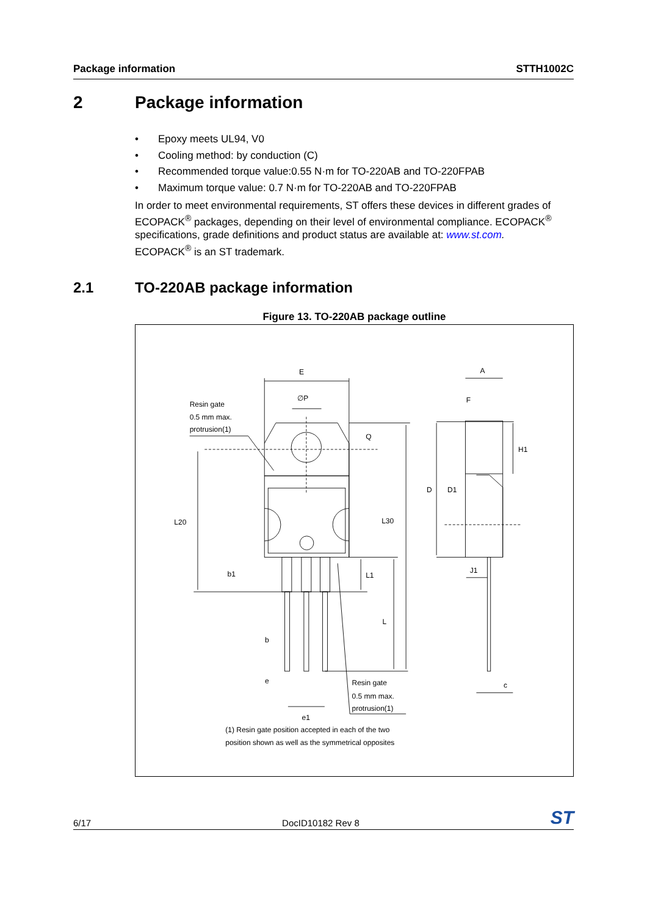Package information STTH1002C
2 Package information
• Epoxy meets UL94, V0
• Cooling method: by conduction (C)
• Recommended torque value:0.55 N·m for TO-220AB and TO-220FPAB
• Maximum torque value: 0.7 N·m for TO-220AB and TO-220FPAB
In order to meet environmental requirements, ST offers these devices in different grades of ECOPACK<sup>®</sup> packages, depending on their level of environmental compliance. ECOPACK<sup>®</sup> specifications, grade definitions and product status are available at: www.st.com.
ECOPACK<sup>®</sup> is an ST trademark.
2.1 TO-220AB package information
Figure 13. TO-220AB package outline
E
∅P
Q
Resin gate
0.5 mm max.
protrusion(1)
L20
L30
b1
L1
L
b
e
e1
Resin gate
0.5 mm max.
protrusion(1)
(1) Resin gate position accepted in each of the two
position shown as well as the symmetrical opposites
A
F
H1
D
D1
J1
c
6/17 DocID10182 Rev 8 ST